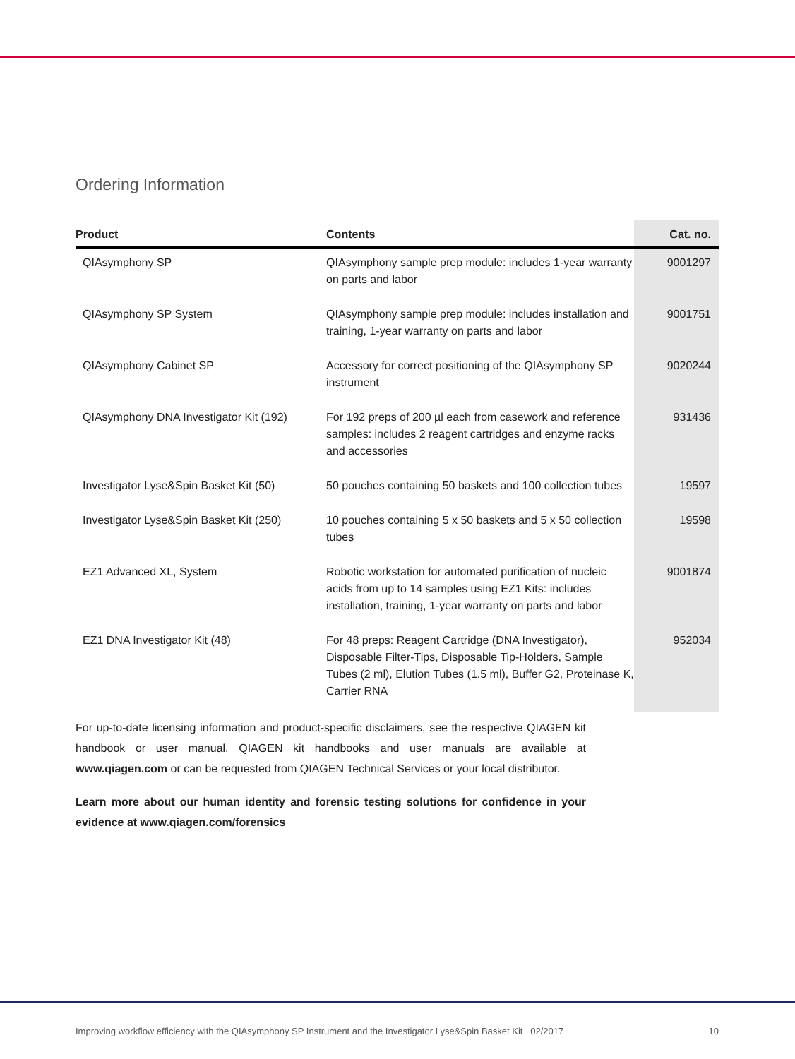Ordering Information
| Product | Contents | Cat. no. |
| --- | --- | --- |
| QIAsymphony SP | QIAsymphony sample prep module: includes 1-year warranty on parts and labor | 9001297 |
| QIAsymphony SP System | QIAsymphony sample prep module: includes installation and training, 1-year warranty on parts and labor | 9001751 |
| QIAsymphony Cabinet SP | Accessory for correct positioning of the QIAsymphony SP instrument | 9020244 |
| QIAsymphony DNA Investigator Kit (192) | For 192 preps of 200 µl each from casework and reference samples: includes 2 reagent cartridges and enzyme racks and accessories | 931436 |
| Investigator Lyse&Spin Basket Kit (50) | 50 pouches containing 50 baskets and 100 collection tubes | 19597 |
| Investigator Lyse&Spin Basket Kit (250) | 10 pouches containing 5 x 50 baskets and 5 x 50 collection tubes | 19598 |
| EZ1 Advanced XL, System | Robotic workstation for automated purification of nucleic acids from up to 14 samples using EZ1 Kits: includes installation, training, 1-year warranty on parts and labor | 9001874 |
| EZ1 DNA Investigator Kit (48) | For 48 preps: Reagent Cartridge (DNA Investigator), Disposable Filter-Tips, Disposable Tip-Holders, Sample Tubes (2 ml), Elution Tubes (1.5 ml), Buffer G2, Proteinase K, Carrier RNA | 952034 |
For up-to-date licensing information and product-specific disclaimers, see the respective QIAGEN kit handbook or user manual. QIAGEN kit handbooks and user manuals are available at www.qiagen.com or can be requested from QIAGEN Technical Services or your local distributor.
Learn more about our human identity and forensic testing solutions for confidence in your evidence at www.qiagen.com/forensics
Improving workflow efficiency with the QIAsymphony SP Instrument and the Investigator Lyse&Spin Basket Kit 02/2017 10